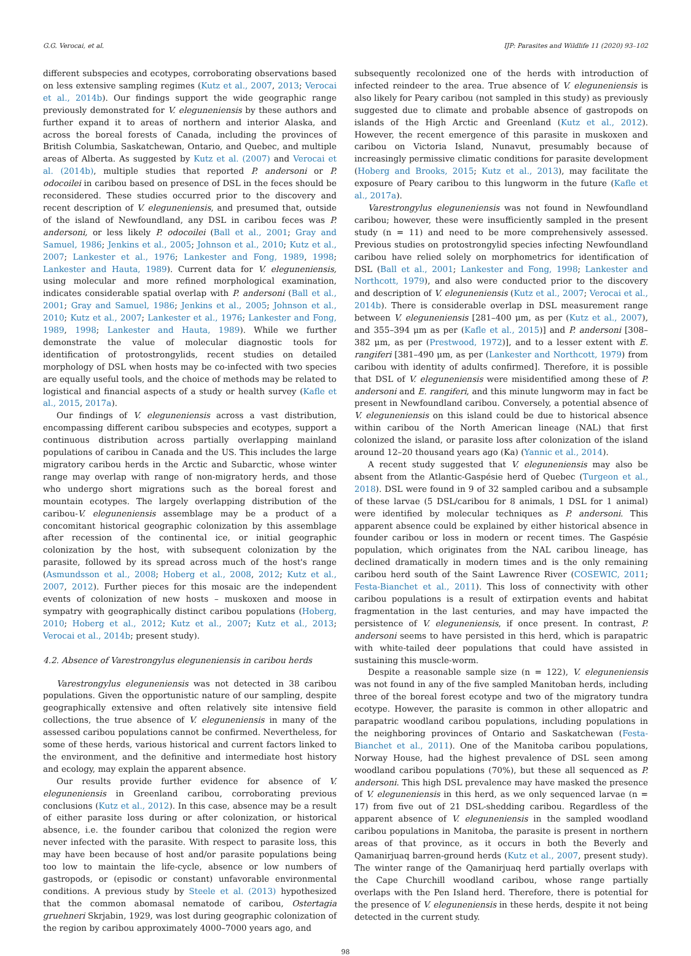G.G. Verocai, et al. IJP: Parasites and Wildlife 11 (2020) 93–102
different subspecies and ecotypes, corroborating observations based on less extensive sampling regimes (Kutz et al., 2007, 2013; Verocai et al., 2014b). Our findings support the wide geographic range previously demonstrated for V. eleguneniensis by these authors and further expand it to areas of northern and interior Alaska, and across the boreal forests of Canada, including the provinces of British Columbia, Saskatchewan, Ontario, and Quebec, and multiple areas of Alberta. As suggested by Kutz et al. (2007) and Verocai et al. (2014b), multiple studies that reported P. andersoni or P. odocoilei in caribou based on presence of DSL in the feces should be reconsidered. These studies occurred prior to the discovery and recent description of V. eleguneniensis, and presumed that, outside of the island of Newfoundland, any DSL in caribou feces was P. andersoni, or less likely P. odocoilei (Ball et al., 2001; Gray and Samuel, 1986; Jenkins et al., 2005; Johnson et al., 2010; Kutz et al., 2007; Lankester et al., 1976; Lankester and Fong, 1989, 1998; Lankester and Hauta, 1989). Current data for V. eleguneniensis, using molecular and more refined morphological examination, indicates considerable spatial overlap with P. andersoni (Ball et al., 2001; Gray and Samuel, 1986; Jenkins et al., 2005; Johnson et al., 2010; Kutz et al., 2007; Lankester et al., 1976; Lankester and Fong, 1989, 1998; Lankester and Hauta, 1989). While we further demonstrate the value of molecular diagnostic tools for identification of protostrongylids, recent studies on detailed morphology of DSL when hosts may be co-infected with two species are equally useful tools, and the choice of methods may be related to logistical and financial aspects of a study or health survey (Kafle et al., 2015, 2017a).
Our findings of V. eleguneniensis across a vast distribution, encompassing different caribou subspecies and ecotypes, support a continuous distribution across partially overlapping mainland populations of caribou in Canada and the US. This includes the large migratory caribou herds in the Arctic and Subarctic, whose winter range may overlap with range of non-migratory herds, and those who undergo short migrations such as the boreal forest and mountain ecotypes. The largely overlapping distribution of the caribou-V. eleguneniensis assemblage may be a product of a concomitant historical geographic colonization by this assemblage after recession of the continental ice, or initial geographic colonization by the host, with subsequent colonization by the parasite, followed by its spread across much of the host's range (Asmundsson et al., 2008; Hoberg et al., 2008, 2012; Kutz et al., 2007, 2012). Further pieces for this mosaic are the independent events of colonization of new hosts – muskoxen and moose in sympatry with geographically distinct caribou populations (Hoberg, 2010; Hoberg et al., 2012; Kutz et al., 2007; Kutz et al., 2013; Verocai et al., 2014b; present study).
4.2. Absence of Varestrongylus eleguneniensis in caribou herds
Varestrongylus eleguneniensis was not detected in 38 caribou populations. Given the opportunistic nature of our sampling, despite geographically extensive and often relatively site intensive field collections, the true absence of V. eleguneniensis in many of the assessed caribou populations cannot be confirmed. Nevertheless, for some of these herds, various historical and current factors linked to the environment, and the definitive and intermediate host history and ecology, may explain the apparent absence.
Our results provide further evidence for absence of V. eleguneniensis in Greenland caribou, corroborating previous conclusions (Kutz et al., 2012). In this case, absence may be a result of either parasite loss during or after colonization, or historical absence, i.e. the founder caribou that colonized the region were never infected with the parasite. With respect to parasite loss, this may have been because of host and/or parasite populations being too low to maintain the life-cycle, absence or low numbers of gastropods, or (episodic or constant) unfavorable environmental conditions. A previous study by Steele et al. (2013) hypothesized that the common abomasal nematode of caribou, Ostertagia gruehneri Skrjabin, 1929, was lost during geographic colonization of the region by caribou approximately 4000–7000 years ago, and
subsequently recolonized one of the herds with introduction of infected reindeer to the area. True absence of V. eleguneniensis is also likely for Peary caribou (not sampled in this study) as previously suggested due to climate and probable absence of gastropods on islands of the High Arctic and Greenland (Kutz et al., 2012). However, the recent emergence of this parasite in muskoxen and caribou on Victoria Island, Nunavut, presumably because of increasingly permissive climatic conditions for parasite development (Hoberg and Brooks, 2015; Kutz et al., 2013), may facilitate the exposure of Peary caribou to this lungworm in the future (Kafle et al., 2017a).
Varestrongylus eleguneniensis was not found in Newfoundland caribou; however, these were insufficiently sampled in the present study (n = 11) and need to be more comprehensively assessed. Previous studies on protostrongylid species infecting Newfoundland caribou have relied solely on morphometrics for identification of DSL (Ball et al., 2001; Lankester and Fong, 1998; Lankester and Northcott, 1979), and also were conducted prior to the discovery and description of V. eleguneniensis (Kutz et al., 2007; Verocai et al., 2014b). There is considerable overlap in DSL measurement range between V. eleguneniensis [281–400 μm, as per (Kutz et al., 2007), and 355–394 μm as per (Kafle et al., 2015)] and P. andersoni [308–382 μm, as per (Prestwood, 1972)], and to a lesser extent with E. rangiferi [381–490 μm, as per (Lankester and Northcott, 1979) from caribou with identity of adults confirmed]. Therefore, it is possible that DSL of V. eleguneniensis were misidentified among these of P. andersoni and E. rangiferi, and this minute lungworm may in fact be present in Newfoundland caribou. Conversely, a potential absence of V. eleguneniensis on this island could be due to historical absence within caribou of the North American lineage (NAL) that first colonized the island, or parasite loss after colonization of the island around 12–20 thousand years ago (Ka) (Yannic et al., 2014).
A recent study suggested that V. eleguneniensis may also be absent from the Atlantic-Gaspésie herd of Quebec (Turgeon et al., 2018). DSL were found in 9 of 32 sampled caribou and a subsample of these larvae (5 DSL/caribou for 8 animals, 1 DSL for 1 animal) were identified by molecular techniques as P. andersoni. This apparent absence could be explained by either historical absence in founder caribou or loss in modern or recent times. The Gaspésie population, which originates from the NAL caribou lineage, has declined dramatically in modern times and is the only remaining caribou herd south of the Saint Lawrence River (COSEWIC, 2011; Festa-Bianchet et al., 2011). This loss of connectivity with other caribou populations is a result of extirpation events and habitat fragmentation in the last centuries, and may have impacted the persistence of V. eleguneniensis, if once present. In contrast, P. andersoni seems to have persisted in this herd, which is parapatric with white-tailed deer populations that could have assisted in sustaining this muscle-worm.
Despite a reasonable sample size (n = 122), V. eleguneniensis was not found in any of the five sampled Manitoban herds, including three of the boreal forest ecotype and two of the migratory tundra ecotype. However, the parasite is common in other allopatric and parapatric woodland caribou populations, including populations in the neighboring provinces of Ontario and Saskatchewan (Festa-Bianchet et al., 2011). One of the Manitoba caribou populations, Norway House, had the highest prevalence of DSL seen among woodland caribou populations (70%), but these all sequenced as P. andersoni. This high DSL prevalence may have masked the presence of V. eleguneniensis in this herd, as we only sequenced larvae (n = 17) from five out of 21 DSL-shedding caribou. Regardless of the apparent absence of V. eleguneniensis in the sampled woodland caribou populations in Manitoba, the parasite is present in northern areas of that province, as it occurs in both the Beverly and Qamanirjuaq barren-ground herds (Kutz et al., 2007, present study). The winter range of the Qamanirjuaq herd partially overlaps with the Cape Churchill woodland caribou, whose range partially overlaps with the Pen Island herd. Therefore, there is potential for the presence of V. eleguneniensis in these herds, despite it not being detected in the current study.
98